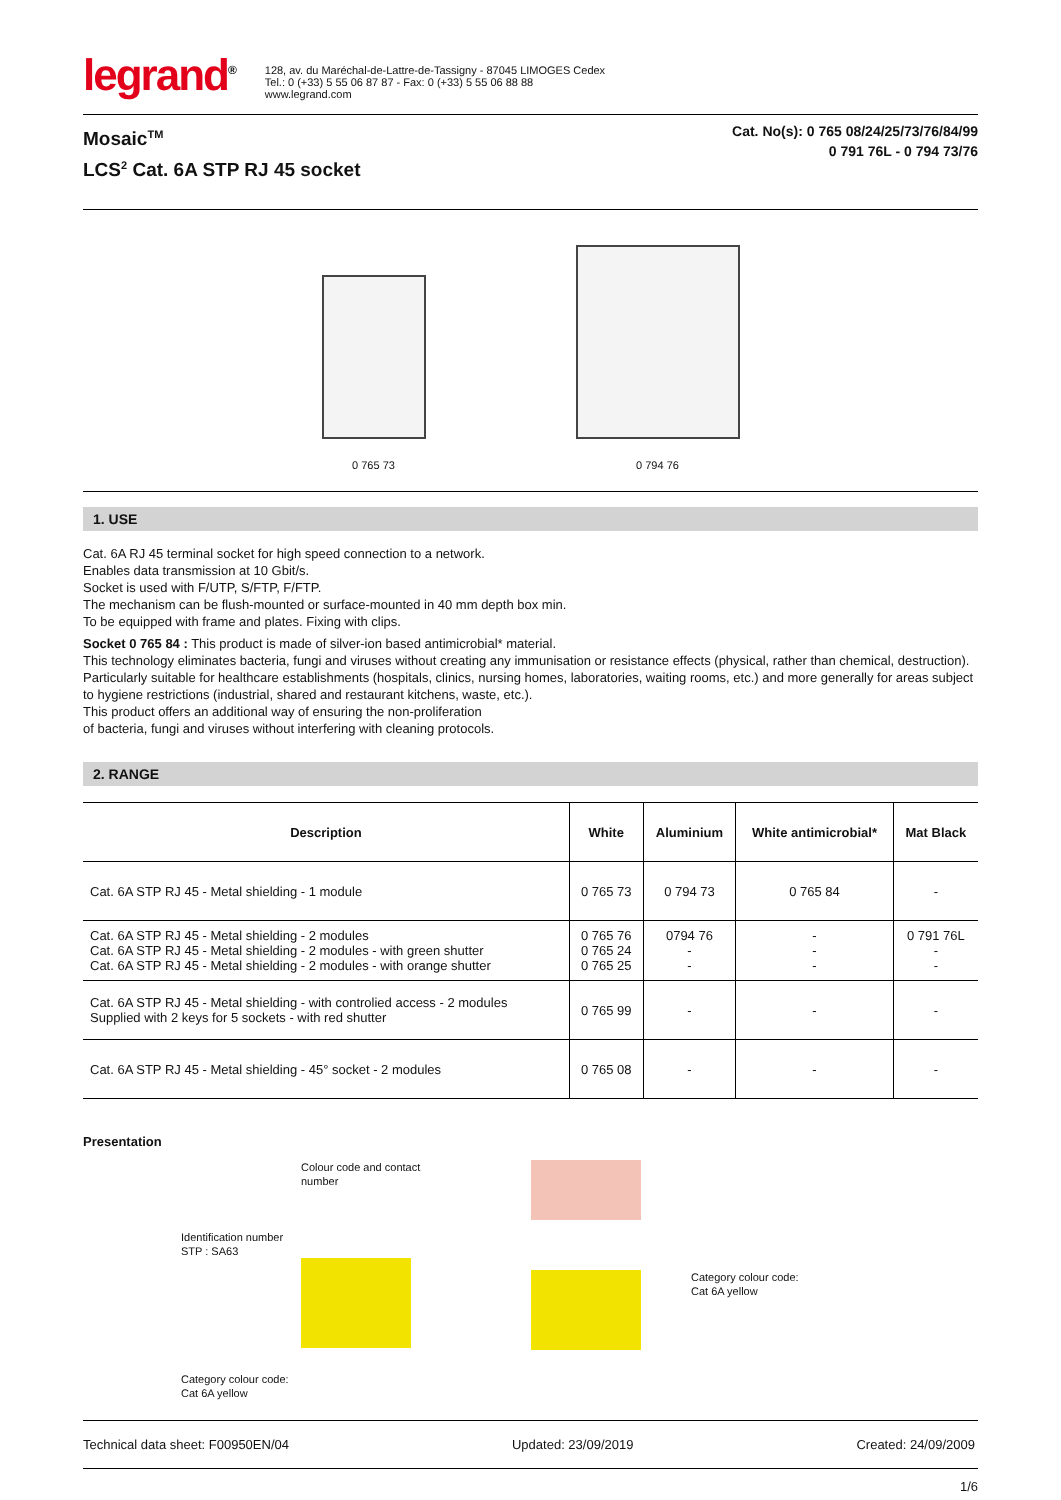legrand<sup>®</sup>
128, av. du Maréchal-de-Lattre-de-Tassigny - 87045 LIMOGES Cedex
Tel.: 0 (+33) 5 55 06 87 87 - Fax: 0 (+33) 5 55 06 88 88
www.legrand.com
Mosaic<sup>TM</sup>
LCS<sup>2</sup> Cat. 6A STP RJ 45 socket
Cat. No(s): 0 765 08/24/25/73/76/84/99
0 791 76L - 0 794 73/76
0 765 73
0 794 76
1. USE
Cat. 6A RJ 45 terminal socket for high speed connection to a network.
Enables data transmission at 10 Gbit/s.
Socket is used with F/UTP, S/FTP, F/FTP.
The mechanism can be flush-mounted or surface-mounted in 40 mm depth box min.
To be equipped with frame and plates. Fixing with clips.
Socket 0 765 84 : This product is made of silver-ion based antimicrobial* material.
This technology eliminates bacteria, fungi and viruses without creating any immunisation or resistance effects (physical, rather than chemical, destruction). Particularly suitable for healthcare establishments (hospitals, clinics, nursing homes, laboratories, waiting rooms, etc.) and more generally for areas subject to hygiene restrictions (industrial, shared and restaurant kitchens, waste, etc.).
This product offers an additional way of ensuring the non-proliferation
of bacteria, fungi and viruses without interfering with cleaning protocols.
2. RANGE
| Description | White | Aluminium | White antimicrobial* | Mat Black |
| --- | --- | --- | --- | --- |
| Cat. 6A STP RJ 45 - Metal shielding - 1 module | 0 765 73 | 0 794 73 | 0 765 84 | - |
| Cat. 6A STP RJ 45 - Metal shielding - 2 modules Cat. 6A STP RJ 45 - Metal shielding - 2 modules - with green shutter Cat. 6A STP RJ 45 - Metal shielding - 2 modules - with orange shutter | 0 765 76 0 765 24 0 765 25 | 0794 76 - - | - - - | 0 791 76L - - |
| Cat. 6A STP RJ 45 - Metal shielding - with controlied access - 2 modules Supplied with 2 keys for 5 sockets - with red shutter | 0 765 99 | - | - | - |
| Cat. 6A STP RJ 45 - Metal shielding - 45° socket - 2 modules | 0 765 08 | - | - | - |
Presentation
Identification number
STP : SA63
Category colour code:
Cat 6A yellow
Colour code and contact
number
Category colour code:
Cat 6A yellow
Technical data sheet: F00950EN/04 Updated: 23/09/2019 Created: 24/09/2009
1/6